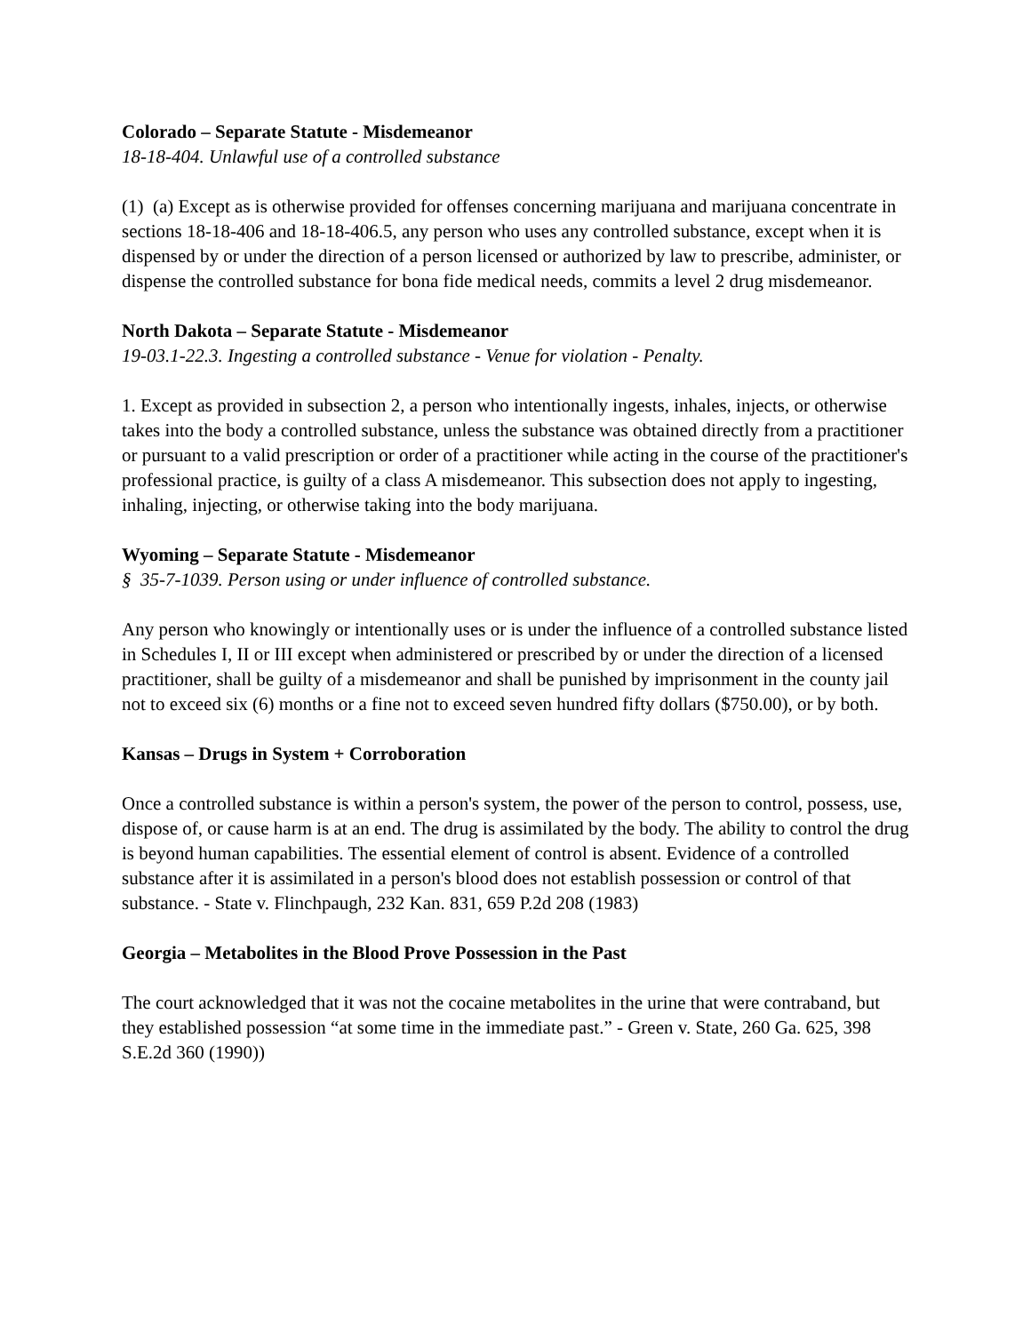Colorado – Separate Statute - Misdemeanor
18-18-404. Unlawful use of a controlled substance
(1) (a) Except as is otherwise provided for offenses concerning marijuana and marijuana concentrate in sections 18-18-406 and 18-18-406.5, any person who uses any controlled substance, except when it is dispensed by or under the direction of a person licensed or authorized by law to prescribe, administer, or dispense the controlled substance for bona fide medical needs, commits a level 2 drug misdemeanor.
North Dakota – Separate Statute - Misdemeanor
19-03.1-22.3. Ingesting a controlled substance - Venue for violation - Penalty.
1. Except as provided in subsection 2, a person who intentionally ingests, inhales, injects, or otherwise takes into the body a controlled substance, unless the substance was obtained directly from a practitioner or pursuant to a valid prescription or order of a practitioner while acting in the course of the practitioner's professional practice, is guilty of a class A misdemeanor. This subsection does not apply to ingesting, inhaling, injecting, or otherwise taking into the body marijuana.
Wyoming – Separate Statute - Misdemeanor
§ 35-7-1039. Person using or under influence of controlled substance.
Any person who knowingly or intentionally uses or is under the influence of a controlled substance listed in Schedules I, II or III except when administered or prescribed by or under the direction of a licensed practitioner, shall be guilty of a misdemeanor and shall be punished by imprisonment in the county jail not to exceed six (6) months or a fine not to exceed seven hundred fifty dollars ($750.00), or by both.
Kansas – Drugs in System + Corroboration
Once a controlled substance is within a person's system, the power of the person to control, possess, use, dispose of, or cause harm is at an end. The drug is assimilated by the body. The ability to control the drug is beyond human capabilities. The essential element of control is absent. Evidence of a controlled substance after it is assimilated in a person's blood does not establish possession or control of that substance. - State v. Flinchpaugh, 232 Kan. 831, 659 P.2d 208 (1983)
Georgia – Metabolites in the Blood Prove Possession in the Past
The court acknowledged that it was not the cocaine metabolites in the urine that were contraband, but they established possession “at some time in the immediate past.” - Green v. State, 260 Ga. 625, 398 S.E.2d 360 (1990))